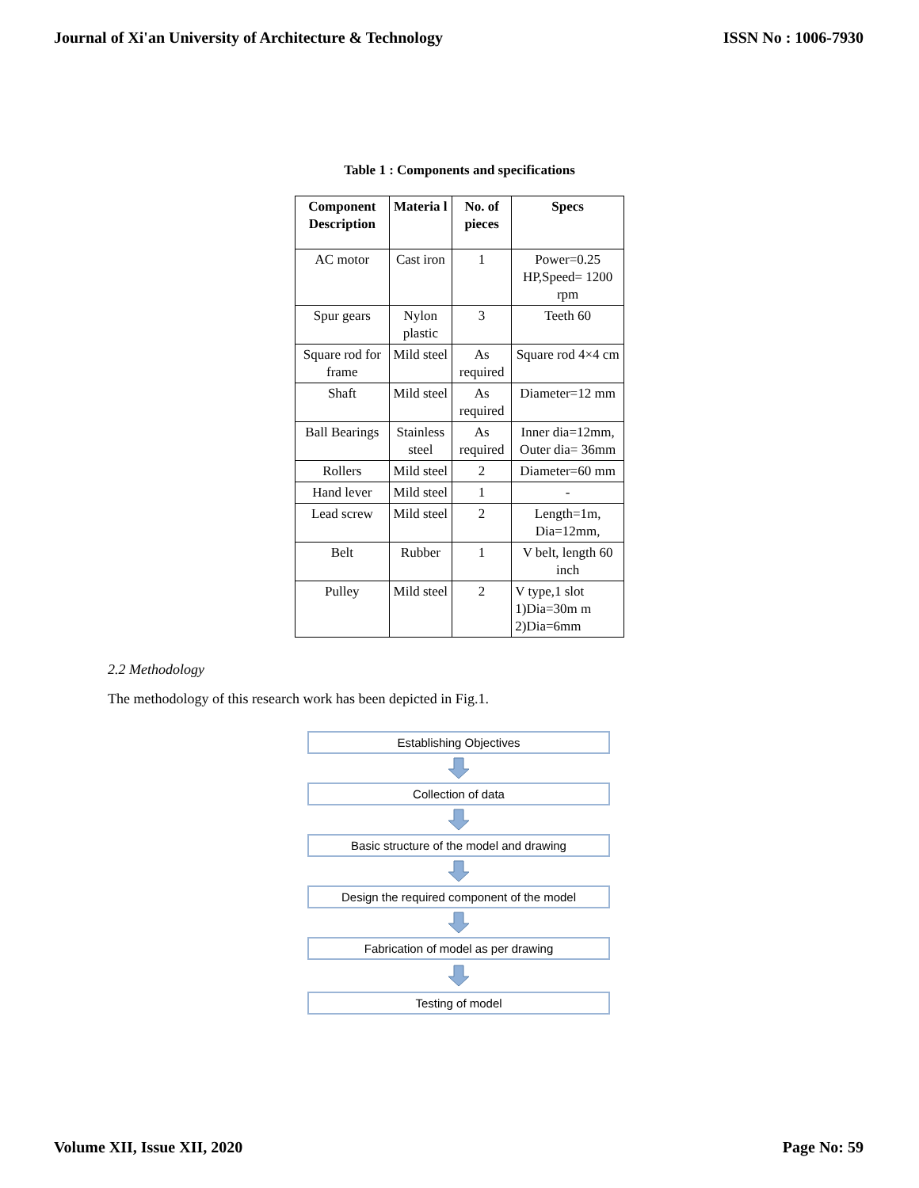Journal of Xi'an University of Architecture & Technology ISSN No : 1006-7930
Table 1 : Components and specifications
| Component Description | Materia l | No. of pieces | Specs |
| --- | --- | --- | --- |
| AC motor | Cast iron | 1 | Power=0.25 HP,Speed= 1200 rpm |
| Spur gears | Nylon plastic | 3 | Teeth 60 |
| Square rod for frame | Mild steel | As required | Square rod 4×4 cm |
| Shaft | Mild steel | As required | Diameter=12 mm |
| Ball Bearings | Stainless steel | As required | Inner dia=12mm, Outer dia= 36mm |
| Rollers | Mild steel | 2 | Diameter=60 mm |
| Hand lever | Mild steel | 1 | - |
| Lead screw | Mild steel | 2 | Length=1m, Dia=12mm, |
| Belt | Rubber | 1 | V belt, length 60 inch |
| Pulley | Mild steel | 2 | V type,1 slot 1)Dia=30m m 2)Dia=6mm |
2.2 Methodology
The methodology of this research work has been depicted in Fig.1.
Establishing Objectives
Collection of data
Basic structure of the model and drawing
Design the required component of the model
Fabrication of model as per drawing
Testing of model
Volume XII, Issue XII, 2020 Page No: 59